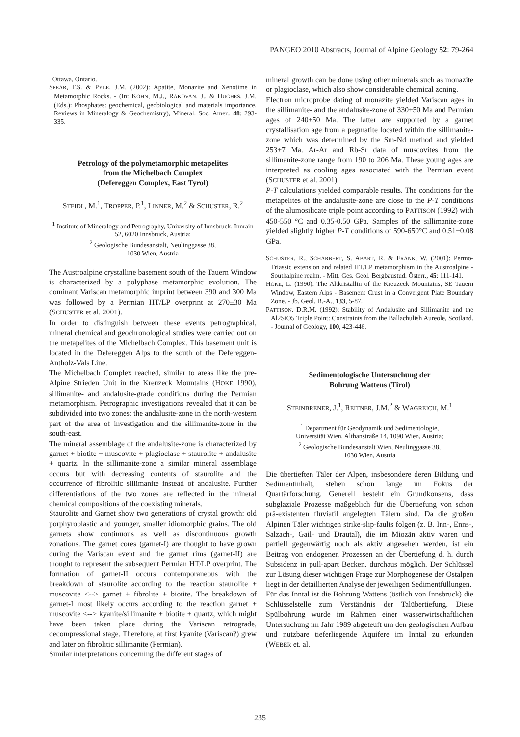PANGEO 2010 Abstracts, Journal of Alpine Geology 52: 79-264
Ottawa, Ontario.
SPEAR, F.S. & PYLE, J.M. (2002): Apatite, Monazite and Xenotime in Metamorphic Rocks. - (In: KOHN, M.J., RAKOVAN, J., & HUGHES, J.M. (Eds.): Phosphates: geochemical, geobiological and materials importance, Reviews in Mineralogy & Geochemistry), Mineral. Soc. Amer., 48: 293-335.
Petrology of the polymetamorphic metapelites
from the Michelbach Complex
(Defereggen Complex, East Tyrol)
STEIDL, M.<sup>1</sup>, TROPPER, P.<sup>1</sup>, LINNER, M.<sup>2</sup> & SCHUSTER, R.<sup>2</sup>
<sup>1</sup> Institute of Mineralogy and Petrography, University of Innsbruck, Innrain 52, 6020 Innsbruck, Austria;
<sup>2</sup> Geologische Bundesanstalt, Neulinggasse 38,
1030 Wien, Austria
The Austroalpine crystalline basement south of the Tauern Window is characterized by a polyphase metamorphic evolution. The dominant Variscan metamorphic imprint between 390 and 300 Ma was followed by a Permian HT/LP overprint at 270±30 Ma (SCHUSTER et al. 2001).
In order to distinguish between these events petrographical, mineral chemical and geochronological studies were carried out on the metapelites of the Michelbach Complex. This basement unit is located in the Defereggen Alps to the south of the Defereggen-Antholz-Vals Line.
The Michelbach Complex reached, similar to areas like the pre-Alpine Strieden Unit in the Kreuzeck Mountains (HOKE 1990), sillimanite- and andalusite-grade conditions during the Permian metamorphism. Petrographic investigations revealed that it can be subdivided into two zones: the andalusite-zone in the north-western part of the area of investigation and the sillimanite-zone in the south-east.
The mineral assemblage of the andalusite-zone is characterized by garnet + biotite + muscovite + plagioclase + staurolite + andalusite + quartz. In the sillimanite-zone a similar mineral assemblage occurs but with decreasing contents of staurolite and the occurrence of fibrolitic sillimanite instead of andalusite. Further differentiations of the two zones are reflected in the mineral chemical compositions of the coexisting minerals.
Staurolite and Garnet show two generations of crystal growth: old porphyroblastic and younger, smaller idiomorphic grains. The old garnets show continuous as well as discontinuous growth zonations. The garnet cores (garnet-I) are thought to have grown during the Variscan event and the garnet rims (garnet-II) are thought to represent the subsequent Permian HT/LP overprint. The formation of garnet-II occurs contemporaneous with the breakdown of staurolite according to the reaction staurolite + muscovite <--> garnet + fibrolite + biotite. The breakdown of garnet-I most likely occurs according to the reaction garnet + muscovite <--> kyanite/sillimanite + biotite + quartz, which might have been taken place during the Variscan retrograde, decompressional stage. Therefore, at first kyanite (Variscan?) grew and later on fibrolitic sillimanite (Permian).
Similar interpretations concerning the different stages of
mineral growth can be done using other minerals such as monazite or plagioclase, which also show considerable chemical zoning.
Electron microprobe dating of monazite yielded Variscan ages in the sillimanite- and the andalusite-zone of 330±50 Ma and Permian ages of 240±50 Ma. The latter are supported by a garnet crystallisation age from a pegmatite located within the sillimanite-zone which was determined by the Sm-Nd method and yielded 253±7 Ma. Ar-Ar and Rb-Sr data of muscovites from the sillimanite-zone range from 190 to 206 Ma. These young ages are interpreted as cooling ages associated with the Permian event (SCHUSTER et al. 2001).
P-T calculations yielded comparable results. The conditions for the metapelites of the andalusite-zone are close to the P-T conditions of the alumosilicate triple point according to PATTISON (1992) with 450-550 °C and 0.35-0.50 GPa. Samples of the sillimanite-zone yielded slightly higher P-T conditions of 590-650°C and 0.51±0.08 GPa.
SCHUSTER, R., SCHARBERT, S. ABART, R. & FRANK, W. (2001): Permo-Triassic extension and related HT/LP metamorphism in the Austroalpine - Southalpine realm. - Mitt. Ges. Geol. Bergbaustud. Österr., 45: 111-141.
HOKE, L. (1990): The Altkristallin of the Kreuzeck Mountains, SE Tauern Window, Eastern Alps - Basement Crust in a Convergent Plate Boundary Zone. - Jb. Geol. B.-A., 133, 5-87.
PATTISON, D.R.M. (1992): Stability of Andalusite and Sillimanite and the Al2SiO5 Triple Point: Constraints from the Ballachulish Aureole, Scotland. - Journal of Geology, 100, 423-446.
Sedimentologische Untersuchung der
Bohrung Wattens (Tirol)
STEINBRENER, J.<sup>1</sup>, REITNER, J.M.<sup>2</sup> & WAGREICH, M.<sup>1</sup>
<sup>1</sup> Department für Geodynamik und Sedimentologie,
Universität Wien, Althanstraße 14, 1090 Wien, Austria;
<sup>2</sup> Geologische Bundesanstalt Wien, Neulinggasse 38,
1030 Wien, Austria
Die übertieften Täler der Alpen, insbesondere deren Bildung und Sedimentinhalt, stehen schon lange im Fokus der Quartärforschung. Generell besteht ein Grundkonsens, dass subglaziale Prozesse maßgeblich für die Übertiefung von schon prä-existenten fluviatil angelegten Tälern sind. Da die großen Alpinen Täler wichtigen strike-slip-faults folgen (z. B. Inn-, Enns-, Salzach-, Gail- und Drautal), die im Miozän aktiv waren und partiell gegenwärtig noch als aktiv angesehen werden, ist ein Beitrag von endogenen Prozessen an der Übertiefung d. h. durch Subsidenz in pull-apart Becken, durchaus möglich. Der Schlüssel zur Lösung dieser wichtigen Frage zur Morphogenese der Ostalpen liegt in der detaillierten Analyse der jeweiligen Sedimentfüllungen.
Für das Inntal ist die Bohrung Wattens (östlich von Innsbruck) die Schlüsselstelle zum Verständnis der Talübertiefung. Diese Spülbohrung wurde im Rahmen einer wasserwirtschaftlichen Untersuchung im Jahr 1989 abgeteuft um den geologischen Aufbau und nutzbare tieferliegende Aquifere im Inntal zu erkunden (WEBER et. al.
235